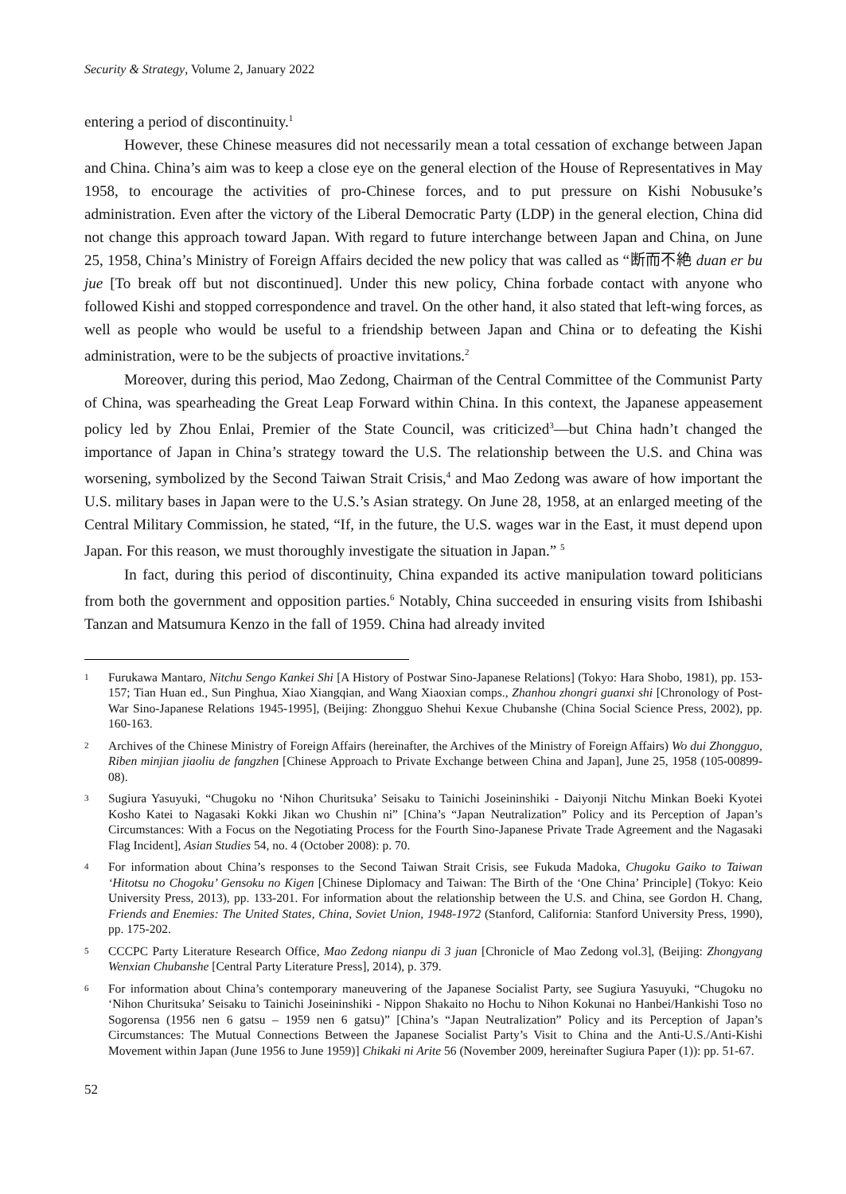Security & Strategy, Volume 2, January 2022
entering a period of discontinuity.<sup>1</sup>
However, these Chinese measures did not necessarily mean a total cessation of exchange between Japan and China. China’s aim was to keep a close eye on the general election of the House of Representatives in May 1958, to encourage the activities of pro-Chinese forces, and to put pressure on Kishi Nobusuke’s administration. Even after the victory of the Liberal Democratic Party (LDP) in the general election, China did not change this approach toward Japan. With regard to future interchange between Japan and China, on June 25, 1958, China’s Ministry of Foreign Affairs decided the new policy that was called as “断而不絶 duan er bu jue [To break off but not discontinued]. Under this new policy, China forbade contact with anyone who followed Kishi and stopped correspondence and travel. On the other hand, it also stated that left-wing forces, as well as people who would be useful to a friendship between Japan and China or to defeating the Kishi administration, were to be the subjects of proactive invitations.<sup>2</sup>
Moreover, during this period, Mao Zedong, Chairman of the Central Committee of the Communist Party of China, was spearheading the Great Leap Forward within China. In this context, the Japanese appeasement policy led by Zhou Enlai, Premier of the State Council, was criticized<sup>3</sup>—but China hadn’t changed the importance of Japan in China’s strategy toward the U.S. The relationship between the U.S. and China was worsening, symbolized by the Second Taiwan Strait Crisis,<sup>4</sup> and Mao Zedong was aware of how important the U.S. military bases in Japan were to the U.S.’s Asian strategy. On June 28, 1958, at an enlarged meeting of the Central Military Commission, he stated, “If, in the future, the U.S. wages war in the East, it must depend upon Japan. For this reason, we must thoroughly investigate the situation in Japan.” <sup>5</sup>
In fact, during this period of discontinuity, China expanded its active manipulation toward politicians from both the government and opposition parties.<sup>6</sup> Notably, China succeeded in ensuring visits from Ishibashi Tanzan and Matsumura Kenzo in the fall of 1959. China had already invited
1 Furukawa Mantaro, Nitchu Sengo Kankei Shi [A History of Postwar Sino-Japanese Relations] (Tokyo: Hara Shobo, 1981), pp. 153-157; Tian Huan ed., Sun Pinghua, Xiao Xiangqian, and Wang Xiaoxian comps., Zhanhou zhongri guanxi shi [Chronology of Post-War Sino-Japanese Relations 1945-1995], (Beijing: Zhongguo Shehui Kexue Chubanshe (China Social Science Press, 2002), pp. 160-163.
2 Archives of the Chinese Ministry of Foreign Affairs (hereinafter, the Archives of the Ministry of Foreign Affairs) Wo dui Zhongguo, Riben minjian jiaoliu de fangzhen [Chinese Approach to Private Exchange between China and Japan], June 25, 1958 (105-00899-08).
3 Sugiura Yasuyuki, “Chugoku no ‘Nihon Churitsuka’ Seisaku to Tainichi Joseininshiki - Daiyonji Nitchu Minkan Boeki Kyotei Kosho Katei to Nagasaki Kokki Jikan wo Chushin ni” [China’s “Japan Neutralization” Policy and its Perception of Japan’s Circumstances: With a Focus on the Negotiating Process for the Fourth Sino-Japanese Private Trade Agreement and the Nagasaki Flag Incident], Asian Studies 54, no. 4 (October 2008): p. 70.
4 For information about China’s responses to the Second Taiwan Strait Crisis, see Fukuda Madoka, Chugoku Gaiko to Taiwan ‘Hitotsu no Chogoku’ Gensoku no Kigen [Chinese Diplomacy and Taiwan: The Birth of the ‘One China’ Principle] (Tokyo: Keio University Press, 2013), pp. 133-201. For information about the relationship between the U.S. and China, see Gordon H. Chang, Friends and Enemies: The United States, China, Soviet Union, 1948-1972 (Stanford, California: Stanford University Press, 1990), pp. 175-202.
5 CCCPC Party Literature Research Office, Mao Zedong nianpu di 3 juan [Chronicle of Mao Zedong vol.3], (Beijing: Zhongyang Wenxian Chubanshe [Central Party Literature Press], 2014), p. 379.
6 For information about China’s contemporary maneuvering of the Japanese Socialist Party, see Sugiura Yasuyuki, “Chugoku no ‘Nihon Churitsuka’ Seisaku to Tainichi Joseininshiki - Nippon Shakaito no Hochu to Nihon Kokunai no Hanbei/Hankishi Toso no Sogorensa (1956 nen 6 gatsu – 1959 nen 6 gatsu)” [China’s “Japan Neutralization” Policy and its Perception of Japan’s Circumstances: The Mutual Connections Between the Japanese Socialist Party’s Visit to China and the Anti-U.S./Anti-Kishi Movement within Japan (June 1956 to June 1959)] Chikaki ni Arite 56 (November 2009, hereinafter Sugiura Paper (1)): pp. 51-67.
52